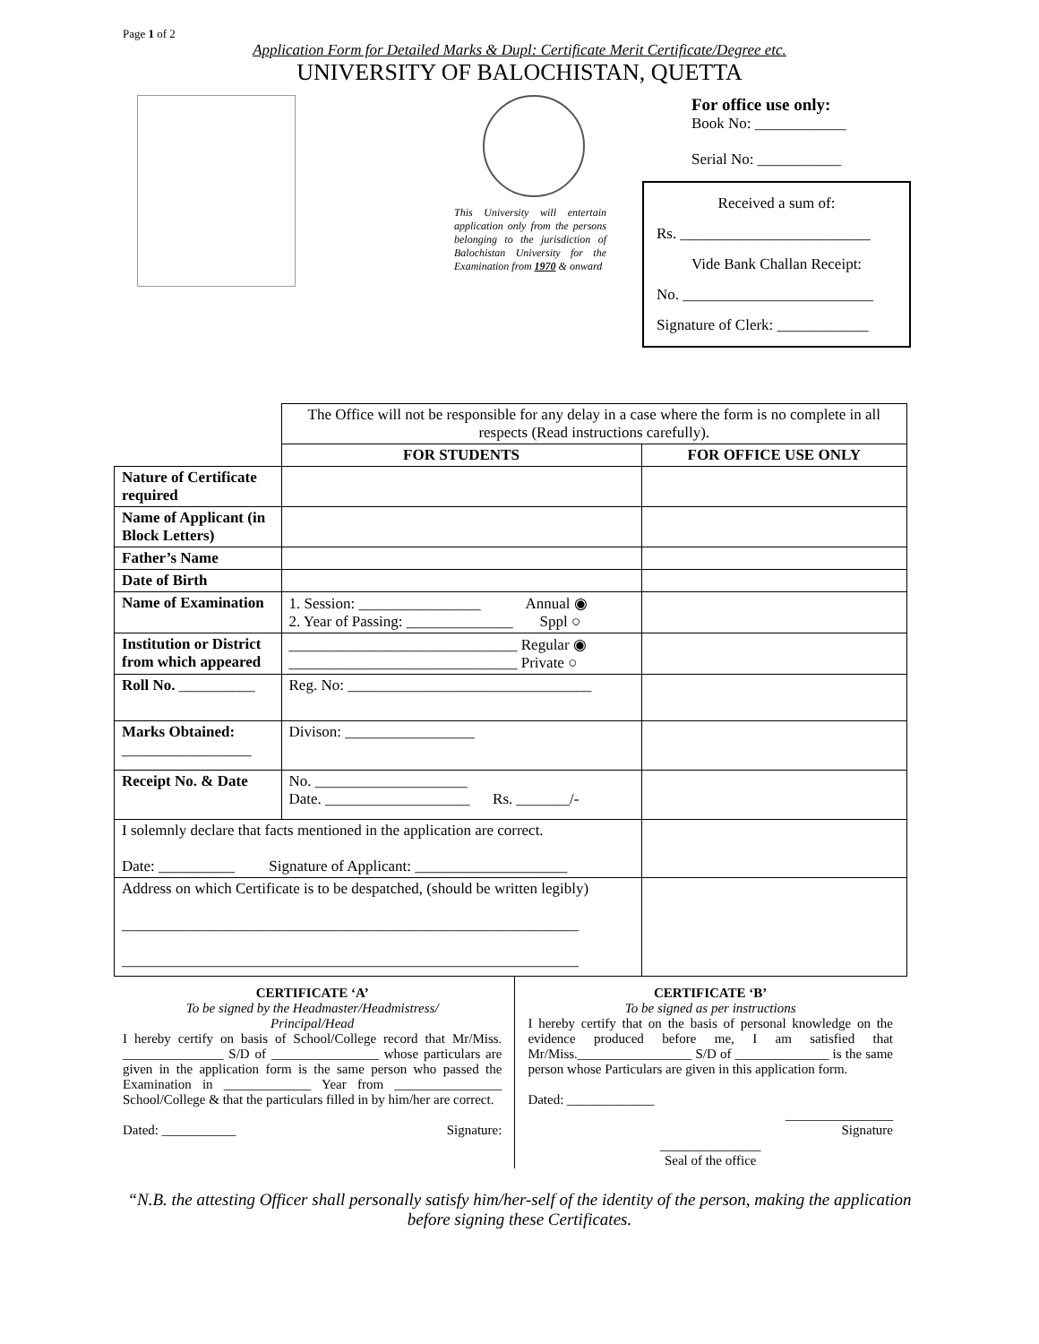Page 1 of 2
Application Form for Detailed Marks & Dupl: Certificate Merit Certificate/Degree etc.
UNIVERSITY OF BALOCHISTAN, QUETTA
This University will entertain application only from the persons belonging to the jurisdiction of Balochistan University for the Examination from 1970 & onward
For office use only:
Book No: ____________
Serial No: ___________
Received a sum of:
Rs. _________________________
Vide Bank Challan Receipt:
No. _________________________
Signature of Clerk: ____________
| | The Office will not be responsible for any delay in a case where the form is no complete in all respects (Read instructions carefully). | |
| | FOR STUDENTS | FOR OFFICE USE ONLY |
| Nature of Certificate required | | |
| Name of Applicant (in Block Letters) | | |
| Father’s Name | | |
| Date of Birth | | |
| Name of Examination | 1. Session: ________________ Annual ◉ 2. Year of Passing: ______________ Sppl ○ | |
| Institution or District from which appeared | ______________________________ Regular ◉ ______________________________ Private ○ | |
| Roll No. __________ | Reg. No: ________________________________ | |
| Marks Obtained: _________________ | Divison: _________________ | |
| Receipt No. & Date | No. ____________________ Date. ___________________ Rs. _______/- | |
| I solemnly declare that facts mentioned in the application are correct. Date: __________ Signature of Applicant: ____________________ | | |
| Address on which Certificate is to be despatched, (should be written legibly) ____________________________________________________________ ____________________________________________________________ | | |
CERTIFICATE ‘A’
To be signed by the Headmaster/Headmistress/
Principal/Head
I hereby certify on basis of School/College record that Mr/Miss. _______________ S/D of ________________ whose particulars are given in the application form is the same person who passed the Examination in _____________ Year from ________________ School/College & that the particulars filled in by him/her are correct.
Dated: ___________ Signature:
CERTIFICATE ‘B’
To be signed as per instructions
I hereby certify that on the basis of personal knowledge on the evidence produced before me, I am satisfied that Mr/Miss._________________ S/D of ______________ is the same person whose Particulars are given in this application form.
Dated: _____________
________________
Signature
_______________
Seal of the office
“N.B. the attesting Officer shall personally satisfy him/her-self of the identity of the person, making the application before signing these Certificates.